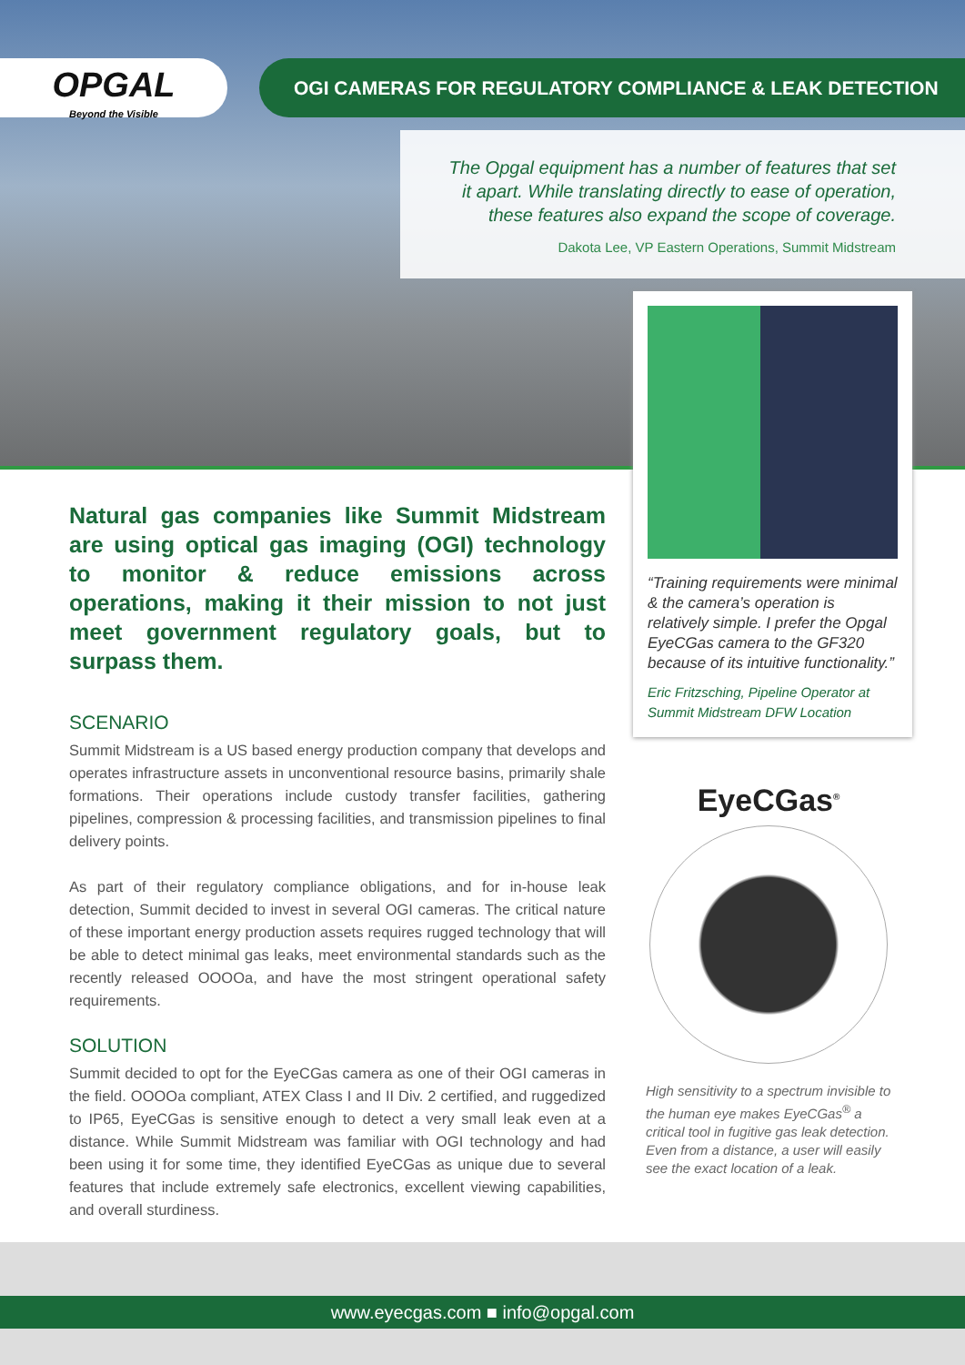OPGAL
Beyond the Visible
OGI CAMERAS FOR REGULATORY COMPLIANCE & LEAK DETECTION
The Opgal equipment has a number of features that set
it apart. While translating directly to ease of operation,
these features also expand the scope of coverage.
Dakota Lee, VP Eastern Operations, Summit Midstream
“Training requirements were minimal & the camera’s operation is relatively simple. I prefer the Opgal EyeCGas camera to the GF320 because of its intuitive functionality.”
Eric Fritzsching, Pipeline Operator at Summit Midstream DFW Location
Natural gas companies like Summit Midstream are using optical gas imaging (OGI) technology to monitor & reduce emissions across operations, making it their mission to not just meet government regulatory goals, but to surpass them.
SCENARIO
Summit Midstream is a US based energy production company that develops and operates infrastructure assets in unconventional resource basins, primarily shale formations. Their operations include custody transfer facilities, gathering pipelines, compression & processing facilities, and transmission pipelines to final delivery points.
As part of their regulatory compliance obligations, and for in-house leak detection, Summit decided to invest in several OGI cameras. The critical nature of these important energy production assets requires rugged technology that will be able to detect minimal gas leaks, meet environmental standards such as the recently released OOOOa, and have the most stringent operational safety requirements.
SOLUTION
Summit decided to opt for the EyeCGas camera as one of their OGI cameras in the field. OOOOa compliant, ATEX Class I and II Div. 2 certified, and ruggedized to IP65, EyeCGas is sensitive enough to detect a very small leak even at a distance. While Summit Midstream was familiar with OGI technology and had been using it for some time, they identified EyeCGas as unique due to several features that include extremely safe electronics, excellent viewing capabilities, and overall sturdiness.
EyeCGas<sup>®</sup>
High sensitivity to a spectrum invisible to the human eye makes EyeCGas<sup>®</sup> a critical tool in fugitive gas leak detection. Even from a distance, a user will easily see the exact location of a leak.
www.eyecgas.com ■ info@opgal.com